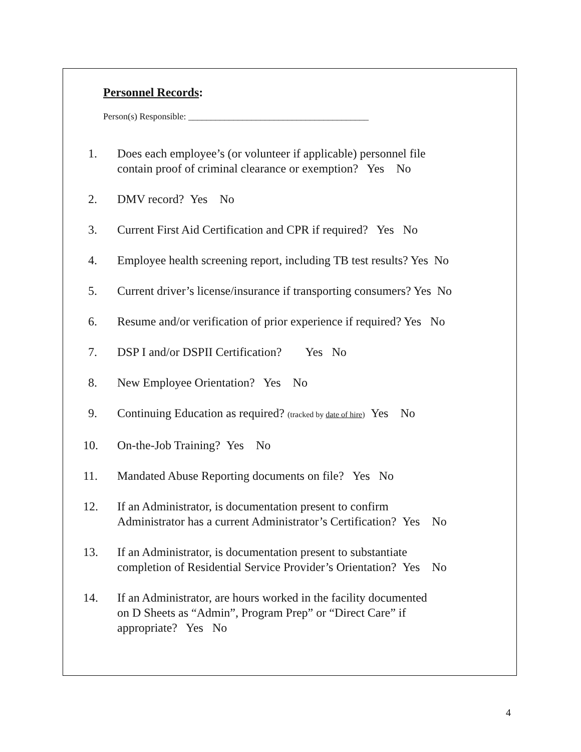Personnel Records:
Person(s) Responsible: ________________________________________
1. Does each employee’s (or volunteer if applicable) personnel file
contain proof of criminal clearance or exemption? Yes No
2. DMV record? Yes No
3. Current First Aid Certification and CPR if required? Yes No
4. Employee health screening report, including TB test results? Yes No
5. Current driver’s license/insurance if transporting consumers? Yes No
6. Resume and/or verification of prior experience if required? Yes No
7. DSP I and/or DSPII Certification? Yes No
8. New Employee Orientation? Yes No
9. Continuing Education as required? (tracked by date of hire) Yes No
10. On-the-Job Training? Yes No
11. Mandated Abuse Reporting documents on file? Yes No
12. If an Administrator, is documentation present to confirm
Administrator has a current Administrator’s Certification? Yes No
13. If an Administrator, is documentation present to substantiate
completion of Residential Service Provider’s Orientation? Yes No
14. If an Administrator, are hours worked in the facility documented
on D Sheets as “Admin”, Program Prep” or “Direct Care” if
appropriate? Yes No
4